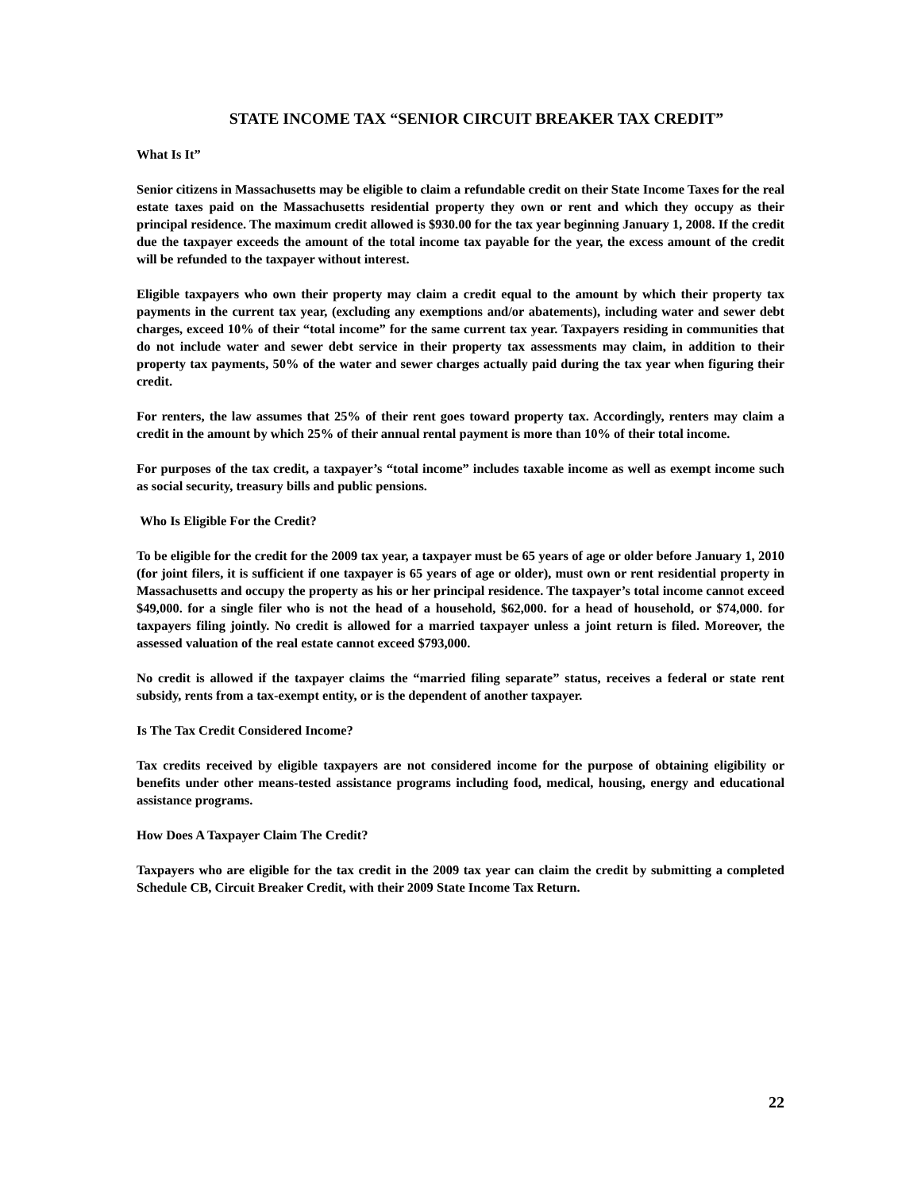STATE INCOME TAX “SENIOR CIRCUIT BREAKER TAX CREDIT”
What Is It”
Senior citizens in Massachusetts may be eligible to claim a refundable credit on their State Income Taxes for the real estate taxes paid on the Massachusetts residential property they own or rent and which they occupy as their principal residence. The maximum credit allowed is $930.00 for the tax year beginning January 1, 2008. If the credit due the taxpayer exceeds the amount of the total income tax payable for the year, the excess amount of the credit will be refunded to the taxpayer without interest.
Eligible taxpayers who own their property may claim a credit equal to the amount by which their property tax payments in the current tax year, (excluding any exemptions and/or abatements), including water and sewer debt charges, exceed 10% of their “total income” for the same current tax year. Taxpayers residing in communities that do not include water and sewer debt service in their property tax assessments may claim, in addition to their property tax payments, 50% of the water and sewer charges actually paid during the tax year when figuring their credit.
For renters, the law assumes that 25% of their rent goes toward property tax. Accordingly, renters may claim a credit in the amount by which 25% of their annual rental payment is more than 10% of their total income.
For purposes of the tax credit, a taxpayer’s “total income” includes taxable income as well as exempt income such as social security, treasury bills and public pensions.
Who Is Eligible For the Credit?
To be eligible for the credit for the 2009 tax year, a taxpayer must be 65 years of age or older before January 1, 2010 (for joint filers, it is sufficient if one taxpayer is 65 years of age or older), must own or rent residential property in Massachusetts and occupy the property as his or her principal residence. The taxpayer’s total income cannot exceed $49,000. for a single filer who is not the head of a household, $62,000. for a head of household, or $74,000. for taxpayers filing jointly. No credit is allowed for a married taxpayer unless a joint return is filed. Moreover, the assessed valuation of the real estate cannot exceed $793,000.
No credit is allowed if the taxpayer claims the “married filing separate” status, receives a federal or state rent subsidy, rents from a tax-exempt entity, or is the dependent of another taxpayer.
Is The Tax Credit Considered Income?
Tax credits received by eligible taxpayers are not considered income for the purpose of obtaining eligibility or benefits under other means-tested assistance programs including food, medical, housing, energy and educational assistance programs.
How Does A Taxpayer Claim The Credit?
Taxpayers who are eligible for the tax credit in the 2009 tax year can claim the credit by submitting a completed Schedule CB, Circuit Breaker Credit, with their 2009 State Income Tax Return.
22